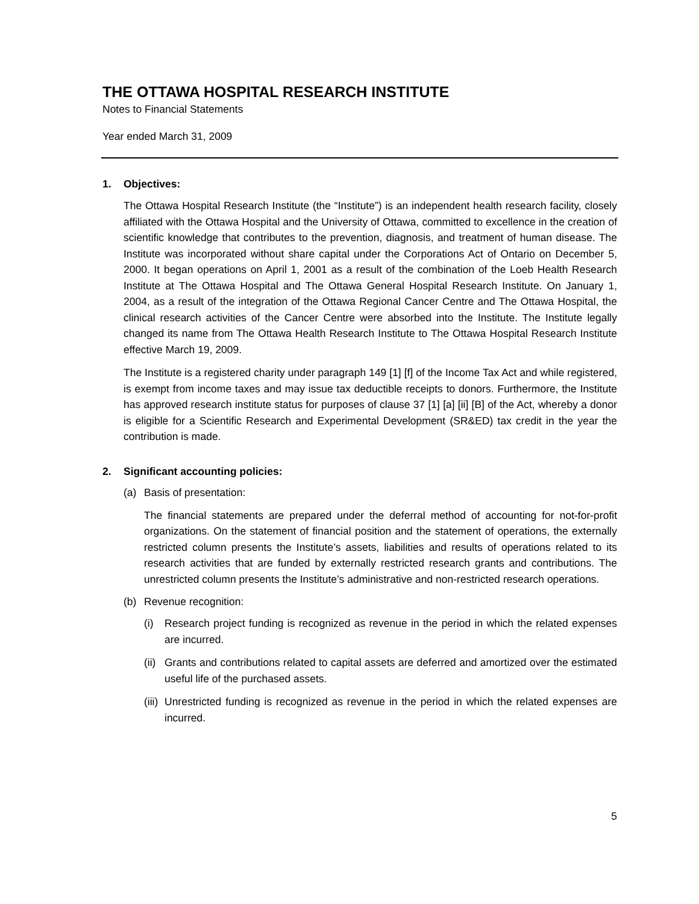THE OTTAWA HOSPITAL RESEARCH INSTITUTE
Notes to Financial Statements
Year ended March 31, 2009
1. Objectives:
The Ottawa Hospital Research Institute (the “Institute”) is an independent health research facility, closely affiliated with the Ottawa Hospital and the University of Ottawa, committed to excellence in the creation of scientific knowledge that contributes to the prevention, diagnosis, and treatment of human disease. The Institute was incorporated without share capital under the Corporations Act of Ontario on December 5, 2000. It began operations on April 1, 2001 as a result of the combination of the Loeb Health Research Institute at The Ottawa Hospital and The Ottawa General Hospital Research Institute. On January 1, 2004, as a result of the integration of the Ottawa Regional Cancer Centre and The Ottawa Hospital, the clinical research activities of the Cancer Centre were absorbed into the Institute. The Institute legally changed its name from The Ottawa Health Research Institute to The Ottawa Hospital Research Institute effective March 19, 2009.
The Institute is a registered charity under paragraph 149 [1] [f] of the Income Tax Act and while registered, is exempt from income taxes and may issue tax deductible receipts to donors. Furthermore, the Institute has approved research institute status for purposes of clause 37 [1] [a] [ii] [B] of the Act, whereby a donor is eligible for a Scientific Research and Experimental Development (SR&ED) tax credit in the year the contribution is made.
2. Significant accounting policies:
(a) Basis of presentation:
The financial statements are prepared under the deferral method of accounting for not-for-profit organizations. On the statement of financial position and the statement of operations, the externally restricted column presents the Institute’s assets, liabilities and results of operations related to its research activities that are funded by externally restricted research grants and contributions. The unrestricted column presents the Institute’s administrative and non-restricted research operations.
(b) Revenue recognition:
(i)
Research project funding is recognized as revenue in the period in which the related expenses are incurred.
(ii)
Grants and contributions related to capital assets are deferred and amortized over the estimated useful life of the purchased assets.
(iii)
Unrestricted funding is recognized as revenue in the period in which the related expenses are incurred.
5